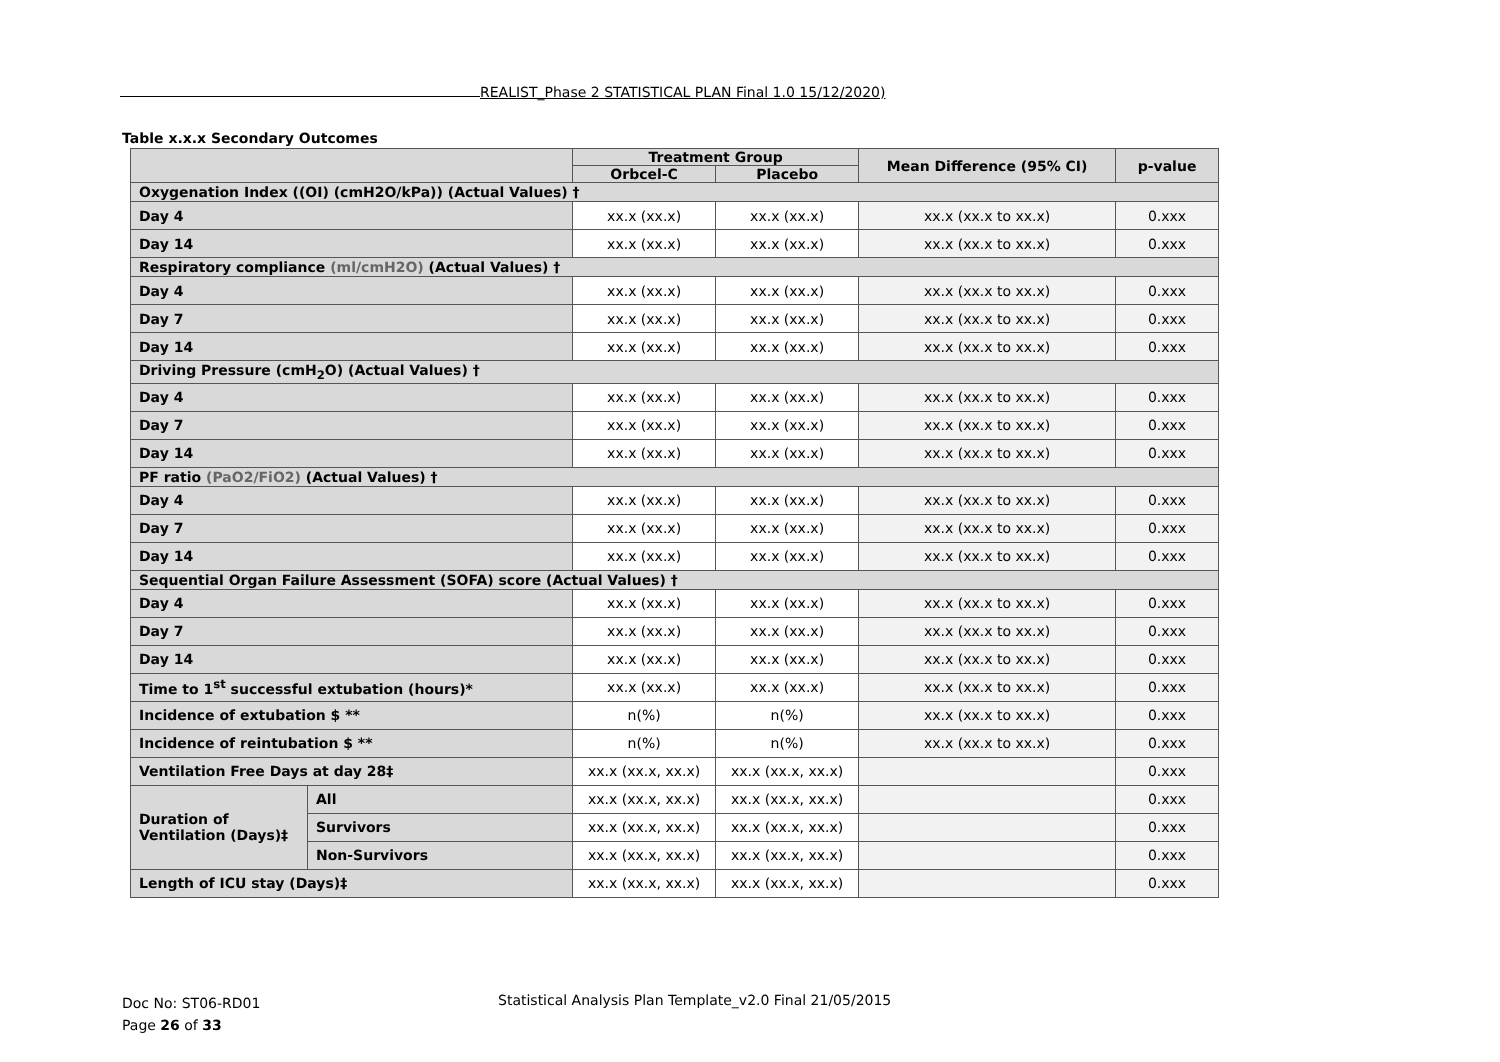REALIST_Phase 2 STATISTICAL PLAN Final 1.0 15/12/2020)
Table x.x.x Secondary Outcomes
| | | Treatment Group | | Mean Difference (95% CI) | p-value |
| --- | --- | --- | --- | --- | --- |
| | | Orbcel-C | Placebo | | |
| Oxygenation Index ((OI) (cmH2O/kPa)) (Actual Values) † | | | | | |
| Day 4 | | xx.x (xx.x) | xx.x (xx.x) | xx.x (xx.x to xx.x) | 0.xxx |
| Day 14 | | xx.x (xx.x) | xx.x (xx.x) | xx.x (xx.x to xx.x) | 0.xxx |
| Respiratory compliance (ml/cmH2O) (Actual Values) † | | | | | |
| Day 4 | | xx.x (xx.x) | xx.x (xx.x) | xx.x (xx.x to xx.x) | 0.xxx |
| Day 7 | | xx.x (xx.x) | xx.x (xx.x) | xx.x (xx.x to xx.x) | 0.xxx |
| Day 14 | | xx.x (xx.x) | xx.x (xx.x) | xx.x (xx.x to xx.x) | 0.xxx |
| Driving Pressure (cmH<sub>2</sub>O) (Actual Values) † | | | | | |
| Day 4 | | xx.x (xx.x) | xx.x (xx.x) | xx.x (xx.x to xx.x) | 0.xxx |
| Day 7 | | xx.x (xx.x) | xx.x (xx.x) | xx.x (xx.x to xx.x) | 0.xxx |
| Day 14 | | xx.x (xx.x) | xx.x (xx.x) | xx.x (xx.x to xx.x) | 0.xxx |
| PF ratio (PaO2/FiO2) (Actual Values) † | | | | | |
| Day 4 | | xx.x (xx.x) | xx.x (xx.x) | xx.x (xx.x to xx.x) | 0.xxx |
| Day 7 | | xx.x (xx.x) | xx.x (xx.x) | xx.x (xx.x to xx.x) | 0.xxx |
| Day 14 | | xx.x (xx.x) | xx.x (xx.x) | xx.x (xx.x to xx.x) | 0.xxx |
| Sequential Organ Failure Assessment (SOFA) score (Actual Values) † | | | | | |
| Day 4 | | xx.x (xx.x) | xx.x (xx.x) | xx.x (xx.x to xx.x) | 0.xxx |
| Day 7 | | xx.x (xx.x) | xx.x (xx.x) | xx.x (xx.x to xx.x) | 0.xxx |
| Day 14 | | xx.x (xx.x) | xx.x (xx.x) | xx.x (xx.x to xx.x) | 0.xxx |
| Time to 1<sup>st</sup> successful extubation (hours)* | | xx.x (xx.x) | xx.x (xx.x) | xx.x (xx.x to xx.x) | 0.xxx |
| Incidence of extubation $ ** | | n(%) | n(%) | xx.x (xx.x to xx.x) | 0.xxx |
| Incidence of reintubation $ ** | | n(%) | n(%) | xx.x (xx.x to xx.x) | 0.xxx |
| Ventilation Free Days at day 28‡ | | xx.x (xx.x, xx.x) | xx.x (xx.x, xx.x) | | 0.xxx |
| Duration of Ventilation (Days)‡ | All | xx.x (xx.x, xx.x) | xx.x (xx.x, xx.x) | | 0.xxx |
| | Survivors | xx.x (xx.x, xx.x) | xx.x (xx.x, xx.x) | | 0.xxx |
| | Non-Survivors | xx.x (xx.x, xx.x) | xx.x (xx.x, xx.x) | | 0.xxx |
| Length of ICU stay (Days)‡ | | xx.x (xx.x, xx.x) | xx.x (xx.x, xx.x) | | 0.xxx |
Doc No: ST06-RD01
Page 26 of 33
Statistical Analysis Plan Template_v2.0 Final 21/05/2015